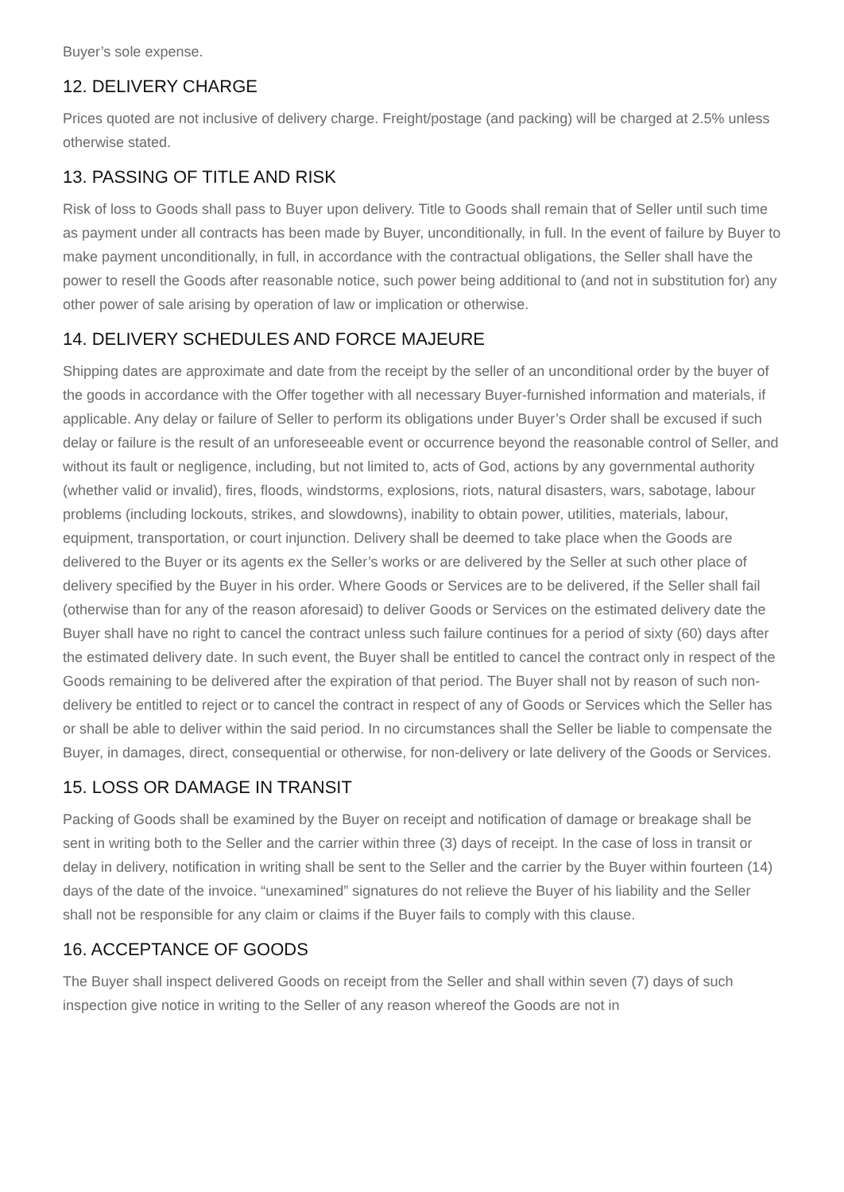Buyer’s sole expense.
12. DELIVERY CHARGE
Prices quoted are not inclusive of delivery charge. Freight/postage (and packing) will be charged at 2.5% unless otherwise stated.
13. PASSING OF TITLE AND RISK
Risk of loss to Goods shall pass to Buyer upon delivery. Title to Goods shall remain that of Seller until such time as payment under all contracts has been made by Buyer, unconditionally, in full. In the event of failure by Buyer to make payment unconditionally, in full, in accordance with the contractual obligations, the Seller shall have the power to resell the Goods after reasonable notice, such power being additional to (and not in substitution for) any other power of sale arising by operation of law or implication or otherwise.
14. DELIVERY SCHEDULES AND FORCE MAJEURE
Shipping dates are approximate and date from the receipt by the seller of an unconditional order by the buyer of the goods in accordance with the Offer together with all necessary Buyer-furnished information and materials, if applicable. Any delay or failure of Seller to perform its obligations under Buyer’s Order shall be excused if such delay or failure is the result of an unforeseeable event or occurrence beyond the reasonable control of Seller, and without its fault or negligence, including, but not limited to, acts of God, actions by any governmental authority (whether valid or invalid), fires, floods, windstorms, explosions, riots, natural disasters, wars, sabotage, labour problems (including lockouts, strikes, and slowdowns), inability to obtain power, utilities, materials, labour, equipment, transportation, or court injunction. Delivery shall be deemed to take place when the Goods are delivered to the Buyer or its agents ex the Seller’s works or are delivered by the Seller at such other place of delivery specified by the Buyer in his order. Where Goods or Services are to be delivered, if the Seller shall fail (otherwise than for any of the reason aforesaid) to deliver Goods or Services on the estimated delivery date the Buyer shall have no right to cancel the contract unless such failure continues for a period of sixty (60) days after the estimated delivery date. In such event, the Buyer shall be entitled to cancel the contract only in respect of the Goods remaining to be delivered after the expiration of that period. The Buyer shall not by reason of such non-delivery be entitled to reject or to cancel the contract in respect of any of Goods or Services which the Seller has or shall be able to deliver within the said period. In no circumstances shall the Seller be liable to compensate the Buyer, in damages, direct, consequential or otherwise, for non-delivery or late delivery of the Goods or Services.
15. LOSS OR DAMAGE IN TRANSIT
Packing of Goods shall be examined by the Buyer on receipt and notification of damage or breakage shall be sent in writing both to the Seller and the carrier within three (3) days of receipt. In the case of loss in transit or delay in delivery, notification in writing shall be sent to the Seller and the carrier by the Buyer within fourteen (14) days of the date of the invoice. “unexamined” signatures do not relieve the Buyer of his liability and the Seller shall not be responsible for any claim or claims if the Buyer fails to comply with this clause.
16. ACCEPTANCE OF GOODS
The Buyer shall inspect delivered Goods on receipt from the Seller and shall within seven (7) days of such inspection give notice in writing to the Seller of any reason whereof the Goods are not in